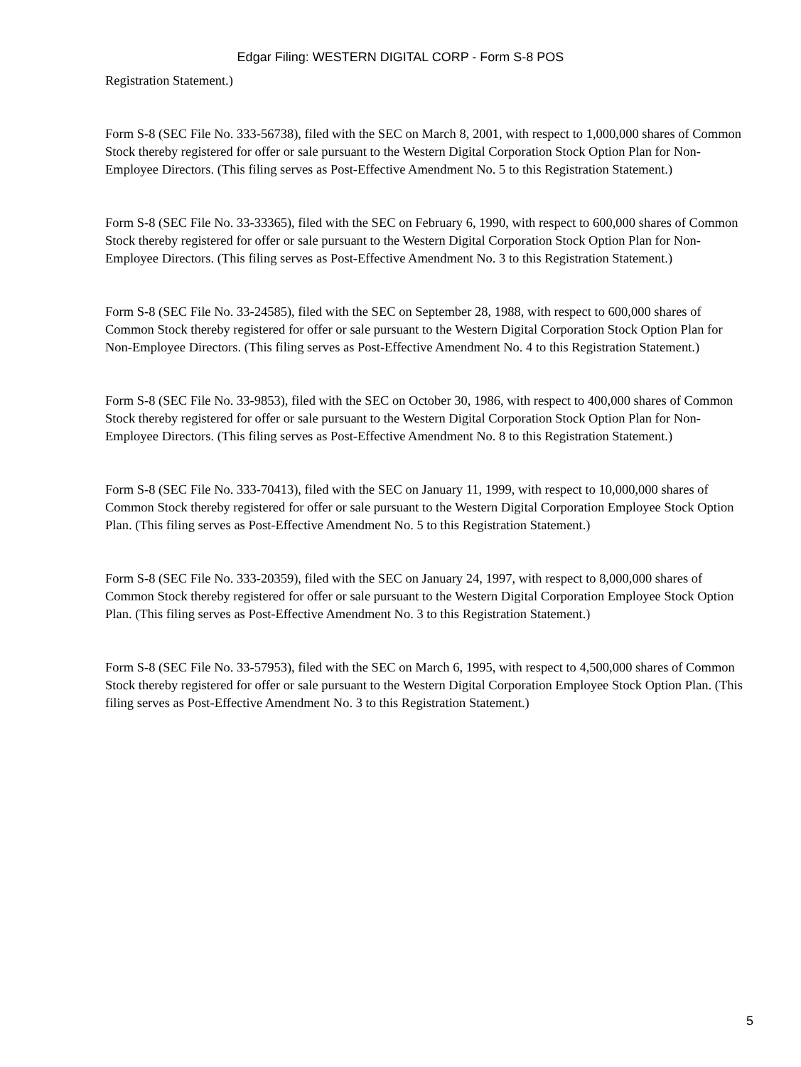Edgar Filing: WESTERN DIGITAL CORP - Form S-8 POS
Registration Statement.)
Form S-8 (SEC File No. 333-56738), filed with the SEC on March 8, 2001, with respect to 1,000,000 shares of Common Stock thereby registered for offer or sale pursuant to the Western Digital Corporation Stock Option Plan for Non-Employee Directors. (This filing serves as Post-Effective Amendment No. 5 to this Registration Statement.)
Form S-8 (SEC File No. 33-33365), filed with the SEC on February 6, 1990, with respect to 600,000 shares of Common Stock thereby registered for offer or sale pursuant to the Western Digital Corporation Stock Option Plan for Non-Employee Directors. (This filing serves as Post-Effective Amendment No. 3 to this Registration Statement.)
Form S-8 (SEC File No. 33-24585), filed with the SEC on September 28, 1988, with respect to 600,000 shares of Common Stock thereby registered for offer or sale pursuant to the Western Digital Corporation Stock Option Plan for Non-Employee Directors. (This filing serves as Post-Effective Amendment No. 4 to this Registration Statement.)
Form S-8 (SEC File No. 33-9853), filed with the SEC on October 30, 1986, with respect to 400,000 shares of Common Stock thereby registered for offer or sale pursuant to the Western Digital Corporation Stock Option Plan for Non-Employee Directors. (This filing serves as Post-Effective Amendment No. 8 to this Registration Statement.)
Form S-8 (SEC File No. 333-70413), filed with the SEC on January 11, 1999, with respect to 10,000,000 shares of Common Stock thereby registered for offer or sale pursuant to the Western Digital Corporation Employee Stock Option Plan. (This filing serves as Post-Effective Amendment No. 5 to this Registration Statement.)
Form S-8 (SEC File No. 333-20359), filed with the SEC on January 24, 1997, with respect to 8,000,000 shares of Common Stock thereby registered for offer or sale pursuant to the Western Digital Corporation Employee Stock Option Plan. (This filing serves as Post-Effective Amendment No. 3 to this Registration Statement.)
Form S-8 (SEC File No. 33-57953), filed with the SEC on March 6, 1995, with respect to 4,500,000 shares of Common Stock thereby registered for offer or sale pursuant to the Western Digital Corporation Employee Stock Option Plan. (This filing serves as Post-Effective Amendment No. 3 to this Registration Statement.)
5